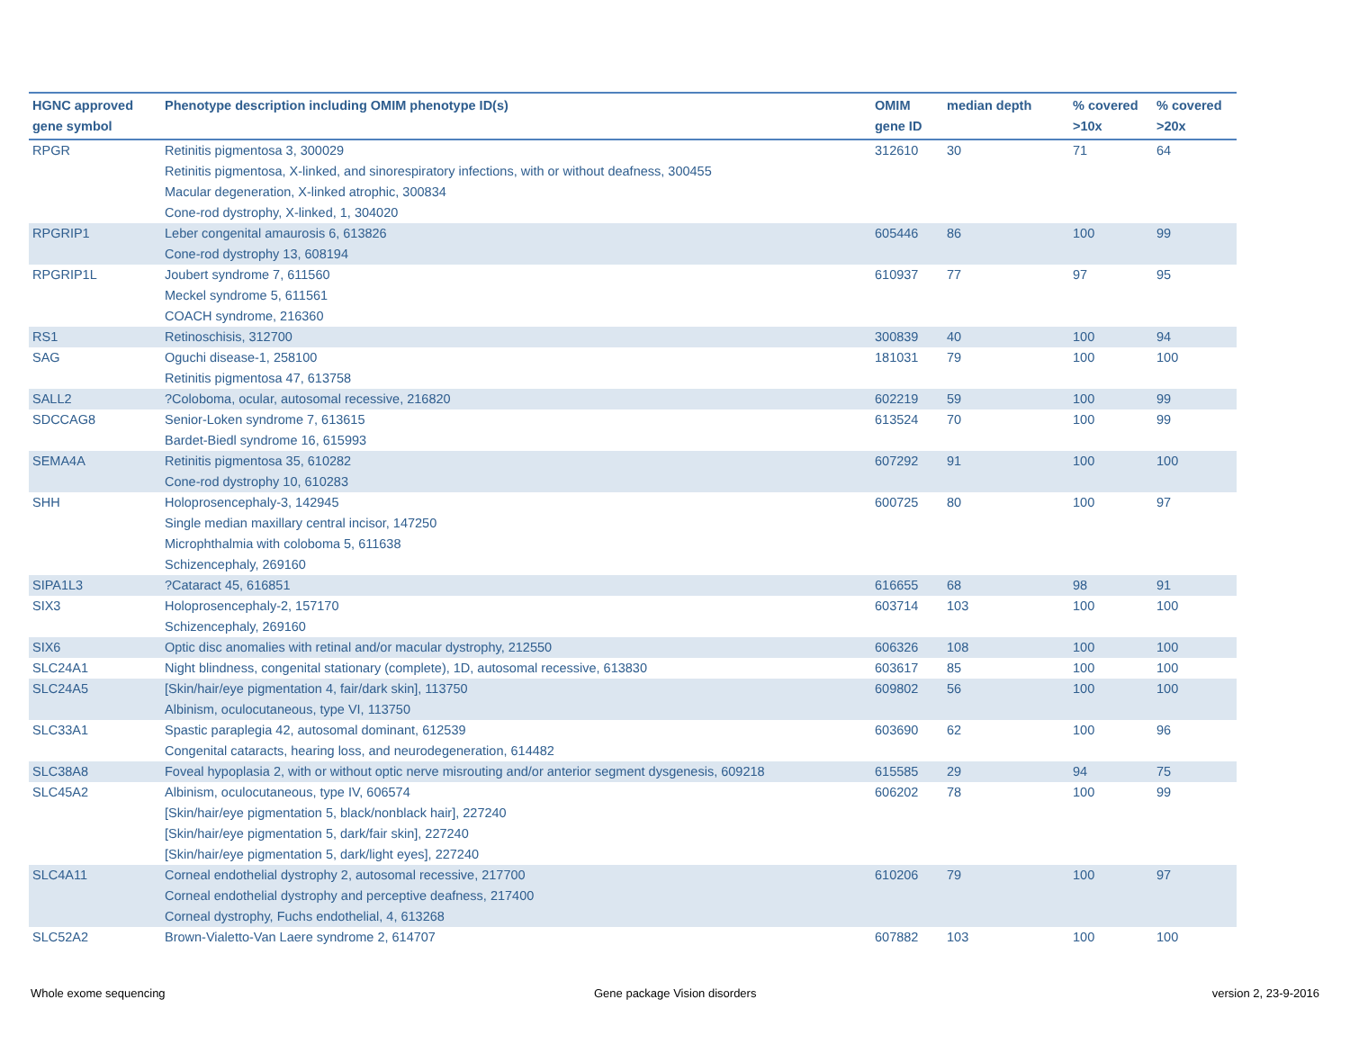| HGNC approved gene symbol | Phenotype description including OMIM phenotype ID(s) | OMIM gene ID | median depth | % covered >10x | % covered >20x |
| --- | --- | --- | --- | --- | --- |
| RPGR | Retinitis pigmentosa 3, 300029 Retinitis pigmentosa, X-linked, and sinorespiratory infections, with or without deafness, 300455 Macular degeneration, X-linked atrophic, 300834 Cone-rod dystrophy, X-linked, 1, 304020 | 312610 | 30 | 71 | 64 |
| RPGRIP1 | Leber congenital amaurosis 6, 613826 Cone-rod dystrophy 13, 608194 | 605446 | 86 | 100 | 99 |
| RPGRIP1L | Joubert syndrome 7, 611560 Meckel syndrome 5, 611561 COACH syndrome, 216360 | 610937 | 77 | 97 | 95 |
| RS1 | Retinoschisis, 312700 | 300839 | 40 | 100 | 94 |
| SAG | Oguchi disease-1, 258100 Retinitis pigmentosa 47, 613758 | 181031 | 79 | 100 | 100 |
| SALL2 | ?Coloboma, ocular, autosomal recessive, 216820 | 602219 | 59 | 100 | 99 |
| SDCCAG8 | Senior-Loken syndrome 7, 613615 Bardet-Biedl syndrome 16, 615993 | 613524 | 70 | 100 | 99 |
| SEMA4A | Retinitis pigmentosa 35, 610282 Cone-rod dystrophy 10, 610283 | 607292 | 91 | 100 | 100 |
| SHH | Holoprosencephaly-3, 142945 Single median maxillary central incisor, 147250 Microphthalmia with coloboma 5, 611638 Schizencephaly, 269160 | 600725 | 80 | 100 | 97 |
| SIPA1L3 | ?Cataract 45, 616851 | 616655 | 68 | 98 | 91 |
| SIX3 | Holoprosencephaly-2, 157170 Schizencephaly, 269160 | 603714 | 103 | 100 | 100 |
| SIX6 | Optic disc anomalies with retinal and/or macular dystrophy, 212550 | 606326 | 108 | 100 | 100 |
| SLC24A1 | Night blindness, congenital stationary (complete), 1D, autosomal recessive, 613830 | 603617 | 85 | 100 | 100 |
| SLC24A5 | [Skin/hair/eye pigmentation 4, fair/dark skin], 113750 Albinism, oculocutaneous, type VI, 113750 | 609802 | 56 | 100 | 100 |
| SLC33A1 | Spastic paraplegia 42, autosomal dominant, 612539 Congenital cataracts, hearing loss, and neurodegeneration, 614482 | 603690 | 62 | 100 | 96 |
| SLC38A8 | Foveal hypoplasia 2, with or without optic nerve misrouting and/or anterior segment dysgenesis, 609218 | 615585 | 29 | 94 | 75 |
| SLC45A2 | Albinism, oculocutaneous, type IV, 606574 [Skin/hair/eye pigmentation 5, black/nonblack hair], 227240 [Skin/hair/eye pigmentation 5, dark/fair skin], 227240 [Skin/hair/eye pigmentation 5, dark/light eyes], 227240 | 606202 | 78 | 100 | 99 |
| SLC4A11 | Corneal endothelial dystrophy 2, autosomal recessive, 217700 Corneal endothelial dystrophy and perceptive deafness, 217400 Corneal dystrophy, Fuchs endothelial, 4, 613268 | 610206 | 79 | 100 | 97 |
| SLC52A2 | Brown-Vialetto-Van Laere syndrome 2, 614707 | 607882 | 103 | 100 | 100 |
Whole exome sequencing Gene package Vision disorders version 2, 23-9-2016